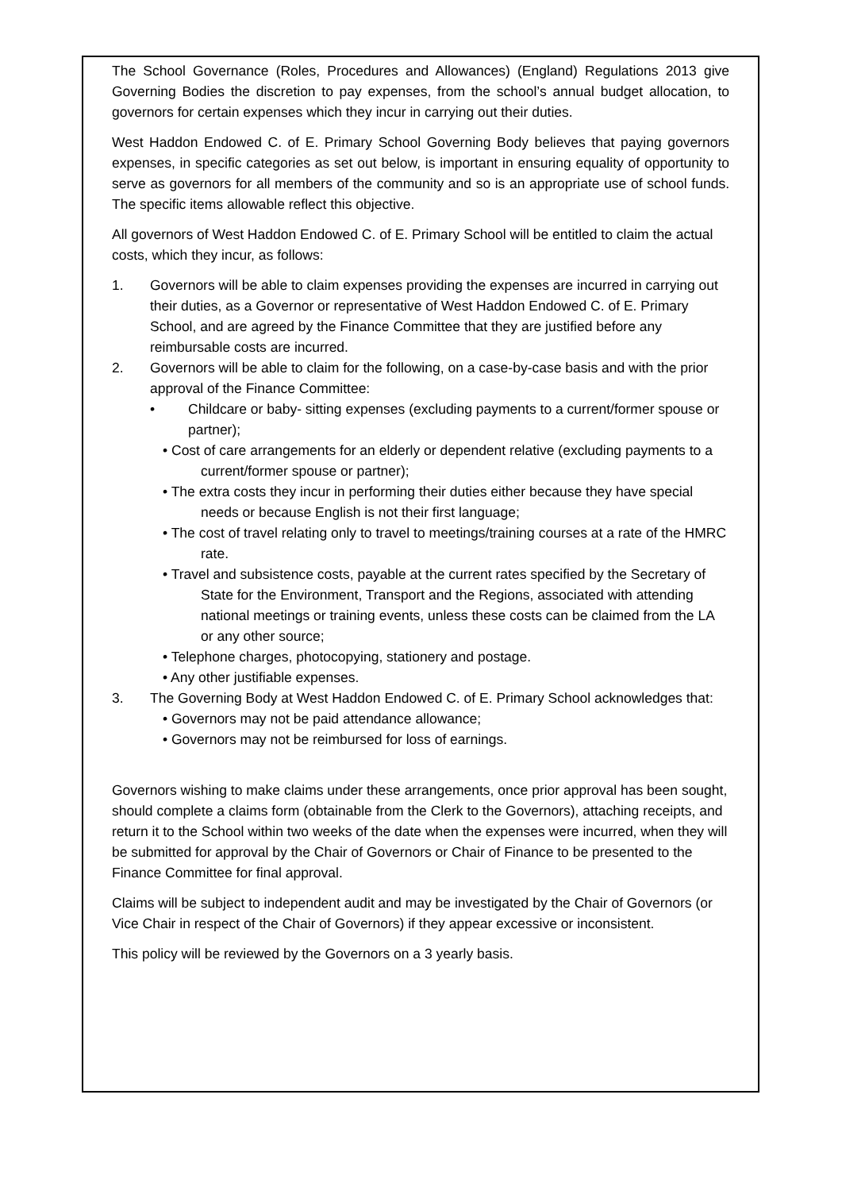The School Governance (Roles, Procedures and Allowances) (England) Regulations 2013 give Governing Bodies the discretion to pay expenses, from the school’s annual budget allocation, to governors for certain expenses which they incur in carrying out their duties.
West Haddon Endowed C. of E. Primary School Governing Body believes that paying governors expenses, in specific categories as set out below, is important in ensuring equality of opportunity to serve as governors for all members of the community and so is an appropriate use of school funds. The specific items allowable reflect this objective.
All governors of West Haddon Endowed C. of E. Primary School will be entitled to claim the actual costs, which they incur, as follows:
1. Governors will be able to claim expenses providing the expenses are incurred in carrying out their duties, as a Governor or representative of West Haddon Endowed C. of E. Primary School, and are agreed by the Finance Committee that they are justified before any reimbursable costs are incurred.
2. Governors will be able to claim for the following, on a case-by-case basis and with the prior approval of the Finance Committee:
• Childcare or baby- sitting expenses (excluding payments to a current/former spouse or partner);
• Cost of care arrangements for an elderly or dependent relative (excluding payments to a current/former spouse or partner);
• The extra costs they incur in performing their duties either because they have special needs or because English is not their first language;
• The cost of travel relating only to travel to meetings/training courses at a rate of the HMRC rate.
• Travel and subsistence costs, payable at the current rates specified by the Secretary of State for the Environment, Transport and the Regions, associated with attending national meetings or training events, unless these costs can be claimed from the LA or any other source;
• Telephone charges, photocopying, stationery and postage.
• Any other justifiable expenses.
3. The Governing Body at West Haddon Endowed C. of E. Primary School acknowledges that:
• Governors may not be paid attendance allowance;
• Governors may not be reimbursed for loss of earnings.
Governors wishing to make claims under these arrangements, once prior approval has been sought, should complete a claims form (obtainable from the Clerk to the Governors), attaching receipts, and return it to the School within two weeks of the date when the expenses were incurred, when they will be submitted for approval by the Chair of Governors or Chair of Finance to be presented to the Finance Committee for final approval.
Claims will be subject to independent audit and may be investigated by the Chair of Governors (or Vice Chair in respect of the Chair of Governors) if they appear excessive or inconsistent.
This policy will be reviewed by the Governors on a 3 yearly basis.